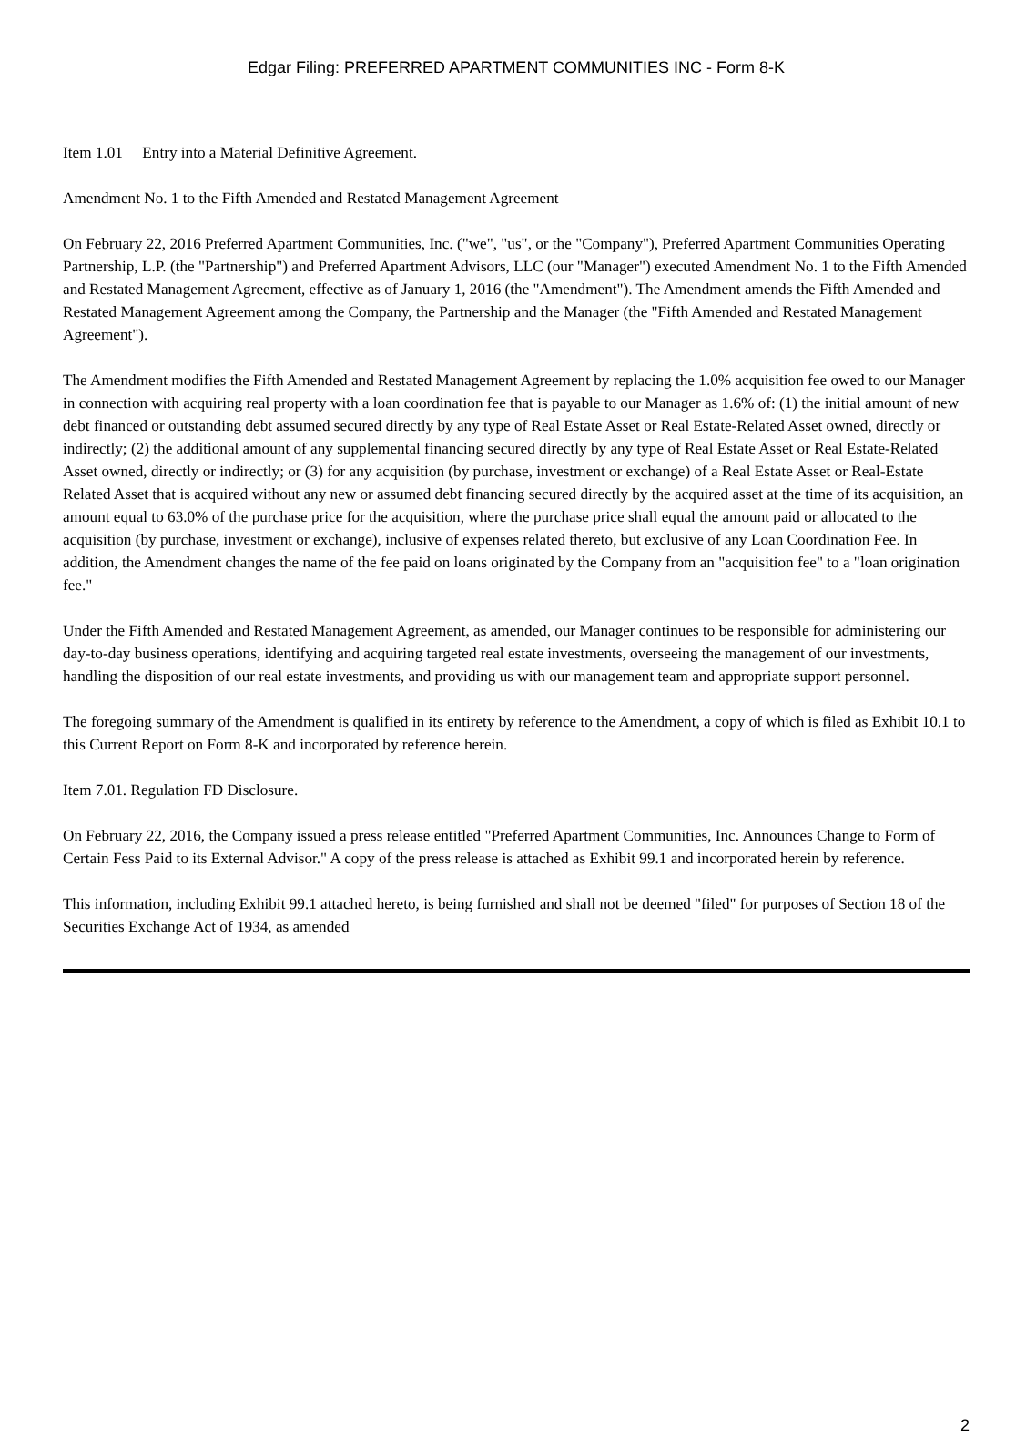Edgar Filing: PREFERRED APARTMENT COMMUNITIES INC - Form 8-K
Item 1.01 Entry into a Material Definitive Agreement.
Amendment No. 1 to the Fifth Amended and Restated Management Agreement
On February 22, 2016 Preferred Apartment Communities, Inc. ("we", "us", or the "Company"), Preferred Apartment Communities Operating Partnership, L.P. (the "Partnership") and Preferred Apartment Advisors, LLC (our "Manager") executed Amendment No. 1 to the Fifth Amended and Restated Management Agreement, effective as of January 1, 2016 (the "Amendment"). The Amendment amends the Fifth Amended and Restated Management Agreement among the Company, the Partnership and the Manager (the "Fifth Amended and Restated Management Agreement").
The Amendment modifies the Fifth Amended and Restated Management Agreement by replacing the 1.0% acquisition fee owed to our Manager in connection with acquiring real property with a loan coordination fee that is payable to our Manager as 1.6% of: (1) the initial amount of new debt financed or outstanding debt assumed secured directly by any type of Real Estate Asset or Real Estate-Related Asset owned, directly or indirectly; (2) the additional amount of any supplemental financing secured directly by any type of Real Estate Asset or Real Estate-Related Asset owned, directly or indirectly; or (3) for any acquisition (by purchase, investment or exchange) of a Real Estate Asset or Real-Estate Related Asset that is acquired without any new or assumed debt financing secured directly by the acquired asset at the time of its acquisition, an amount equal to 63.0% of the purchase price for the acquisition, where the purchase price shall equal the amount paid or allocated to the acquisition (by purchase, investment or exchange), inclusive of expenses related thereto, but exclusive of any Loan Coordination Fee. In addition, the Amendment changes the name of the fee paid on loans originated by the Company from an "acquisition fee" to a "loan origination fee."
Under the Fifth Amended and Restated Management Agreement, as amended, our Manager continues to be responsible for administering our day-to-day business operations, identifying and acquiring targeted real estate investments, overseeing the management of our investments, handling the disposition of our real estate investments, and providing us with our management team and appropriate support personnel.
The foregoing summary of the Amendment is qualified in its entirety by reference to the Amendment, a copy of which is filed as Exhibit 10.1 to this Current Report on Form 8-K and incorporated by reference herein.
Item 7.01. Regulation FD Disclosure.
On February 22, 2016, the Company issued a press release entitled "Preferred Apartment Communities, Inc. Announces Change to Form of Certain Fess Paid to its External Advisor." A copy of the press release is attached as Exhibit 99.1 and incorporated herein by reference.
This information, including Exhibit 99.1 attached hereto, is being furnished and shall not be deemed "filed" for purposes of Section 18 of the Securities Exchange Act of 1934, as amended
2